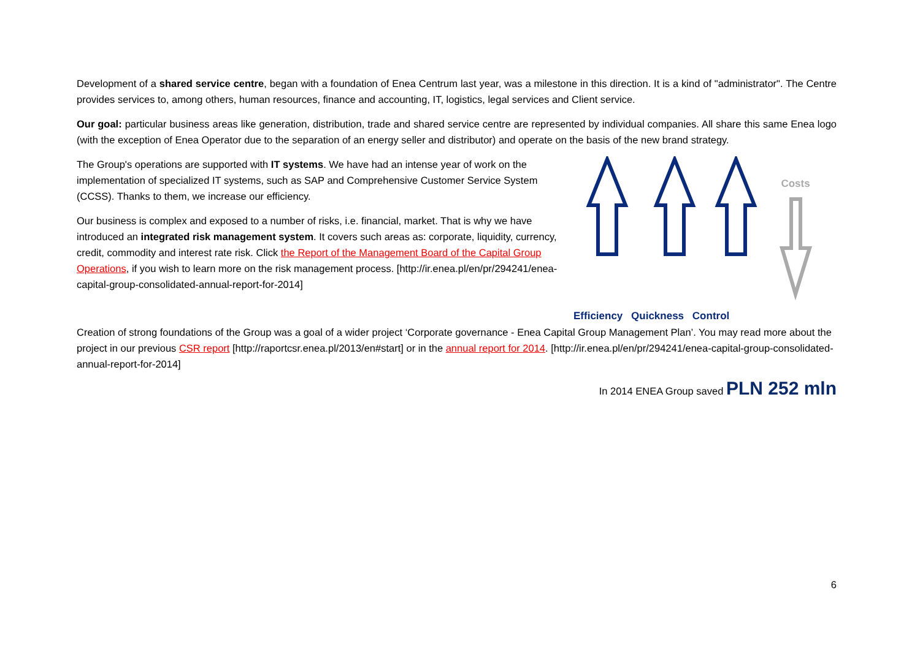Development of a shared service centre, began with a foundation of Enea Centrum last year, was a milestone in this direction. It is a kind of "administrator". The Centre provides services to, among others, human resources, finance and accounting, IT, logistics, legal services and Client service.
Our goal: particular business areas like generation, distribution, trade and shared service centre are represented by individual companies. All share this same Enea logo (with the exception of Enea Operator due to the separation of an energy seller and distributor) and operate on the basis of the new brand strategy.
The Group's operations are supported with IT systems. We have had an intense year of work on the implementation of specialized IT systems, such as SAP and Comprehensive Customer Service System (CCSS). Thanks to them, we increase our efficiency.
Our business is complex and exposed to a number of risks, i.e. financial, market. That is why we have introduced an integrated risk management system. It covers such areas as: corporate, liquidity, currency, credit, commodity and interest rate risk. Click the Report of the Management Board of the Capital Group Operations, if you wish to learn more on the risk management process. [http://ir.enea.pl/en/pr/294241/enea-capital-group-consolidated-annual-report-for-2014]
Costs
Efficiency Quickness Control
Creation of strong foundations of the Group was a goal of a wider project ‘Corporate governance - Enea Capital Group Management Plan’. You may read more about the project in our previous CSR report [http://raportcsr.enea.pl/2013/en#start] or in the annual report for 2014. [http://ir.enea.pl/en/pr/294241/enea-capital-group-consolidated-annual-report-for-2014]
In 2014 ENEA Group saved PLN 252 mln
6